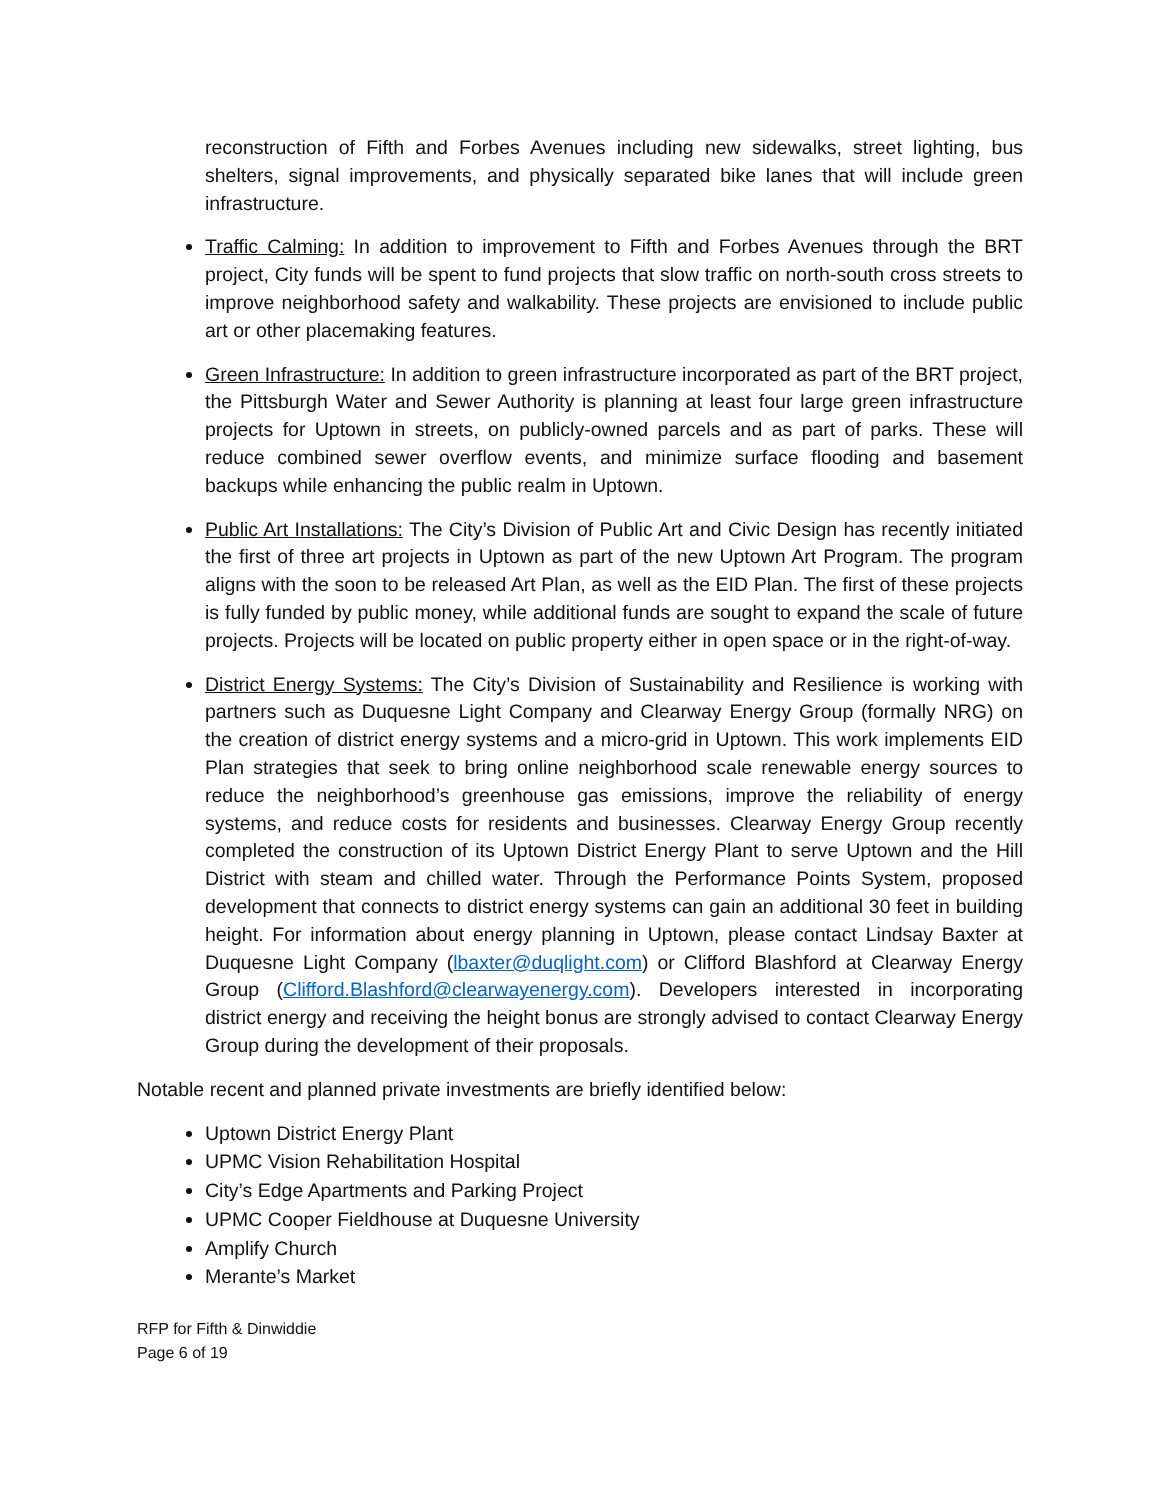reconstruction of Fifth and Forbes Avenues including new sidewalks, street lighting, bus shelters, signal improvements, and physically separated bike lanes that will include green infrastructure.
Traffic Calming: In addition to improvement to Fifth and Forbes Avenues through the BRT project, City funds will be spent to fund projects that slow traffic on north-south cross streets to improve neighborhood safety and walkability. These projects are envisioned to include public art or other placemaking features.
Green Infrastructure: In addition to green infrastructure incorporated as part of the BRT project, the Pittsburgh Water and Sewer Authority is planning at least four large green infrastructure projects for Uptown in streets, on publicly-owned parcels and as part of parks. These will reduce combined sewer overflow events, and minimize surface flooding and basement backups while enhancing the public realm in Uptown.
Public Art Installations: The City’s Division of Public Art and Civic Design has recently initiated the first of three art projects in Uptown as part of the new Uptown Art Program. The program aligns with the soon to be released Art Plan, as well as the EID Plan. The first of these projects is fully funded by public money, while additional funds are sought to expand the scale of future projects. Projects will be located on public property either in open space or in the right-of-way.
District Energy Systems: The City’s Division of Sustainability and Resilience is working with partners such as Duquesne Light Company and Clearway Energy Group (formally NRG) on the creation of district energy systems and a micro-grid in Uptown. This work implements EID Plan strategies that seek to bring online neighborhood scale renewable energy sources to reduce the neighborhood’s greenhouse gas emissions, improve the reliability of energy systems, and reduce costs for residents and businesses. Clearway Energy Group recently completed the construction of its Uptown District Energy Plant to serve Uptown and the Hill District with steam and chilled water. Through the Performance Points System, proposed development that connects to district energy systems can gain an additional 30 feet in building height. For information about energy planning in Uptown, please contact Lindsay Baxter at Duquesne Light Company (lbaxter@duqlight.com) or Clifford Blashford at Clearway Energy Group (Clifford.Blashford@clearwayenergy.com). Developers interested in incorporating district energy and receiving the height bonus are strongly advised to contact Clearway Energy Group during the development of their proposals.
Notable recent and planned private investments are briefly identified below:
Uptown District Energy Plant
UPMC Vision Rehabilitation Hospital
City’s Edge Apartments and Parking Project
UPMC Cooper Fieldhouse at Duquesne University
Amplify Church
Merante’s Market
RFP for Fifth & Dinwiddie
Page 6 of 19